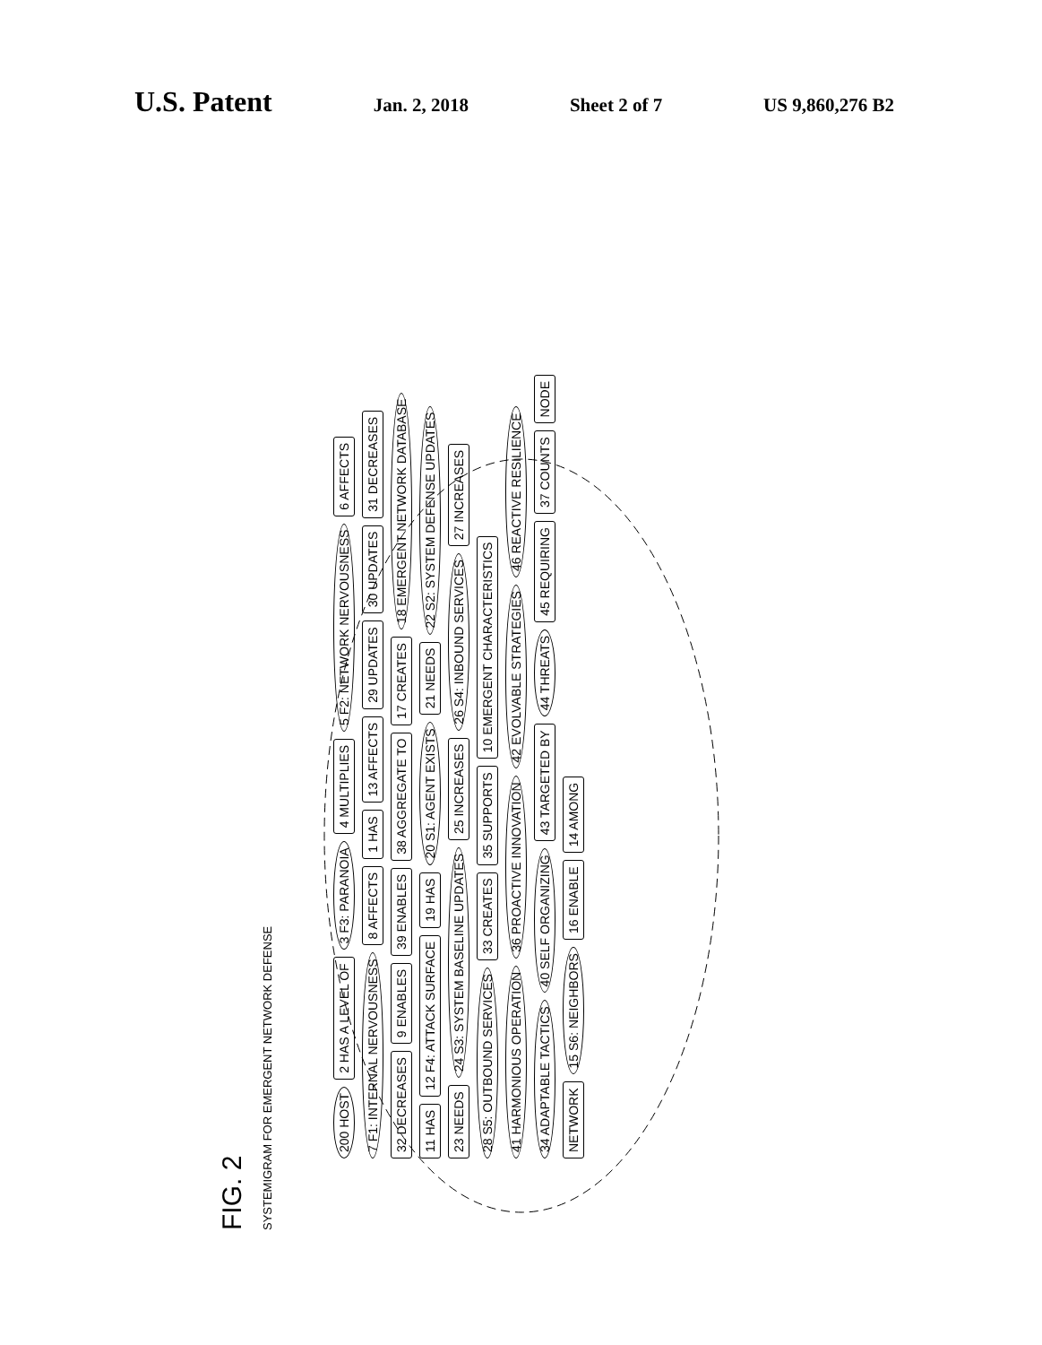U.S. Patent Jan. 2, 2018 Sheet 2 of 7 US 9,860,276 B2
FIG. 2
SYSTEMIGRAM FOR EMERGENT NETWORK DEFENSE
200 HOST
2 HAS A LEVEL OF
3 F3: PARANOIA
4 MULTIPLIES
5 F2: NETWORK NERVOUSNESS
6 AFFECTS
7 F1: INTERNAL NERVOUSNESS
8 AFFECTS
1 HAS
13 AFFECTS
29 UPDATES
30 UPDATES
31 DECREASES
32 DECREASES
9 ENABLES
39 ENABLES
38 AGGREGATE TO
17 CREATES
18 EMERGENT NETWORK DATABASE
11 HAS
12 F4: ATTACK SURFACE
19 HAS
20 S1: AGENT EXISTS
21 NEEDS
22 S2: SYSTEM DEFENSE UPDATES
23 NEEDS
24 S3: SYSTEM BASELINE UPDATES
25 INCREASES
26 S4: INBOUND SERVICES
27 INCREASES
28 S5: OUTBOUND SERVICES
33 CREATES
35 SUPPORTS
10 EMERGENT CHARACTERISTICS
41 HARMONIOUS OPERATION
36 PROACTIVE INNOVATION
42 EVOLVABLE STRATEGIES
46 REACTIVE RESILIENCE
34 ADAPTABLE TACTICS
40 SELF ORGANIZING
43 TARGETED BY
44 THREATS
45 REQUIRING
37 COUNTS
NODE
NETWORK
15 S6: NEIGHBORS
16 ENABLE
14 AMONG